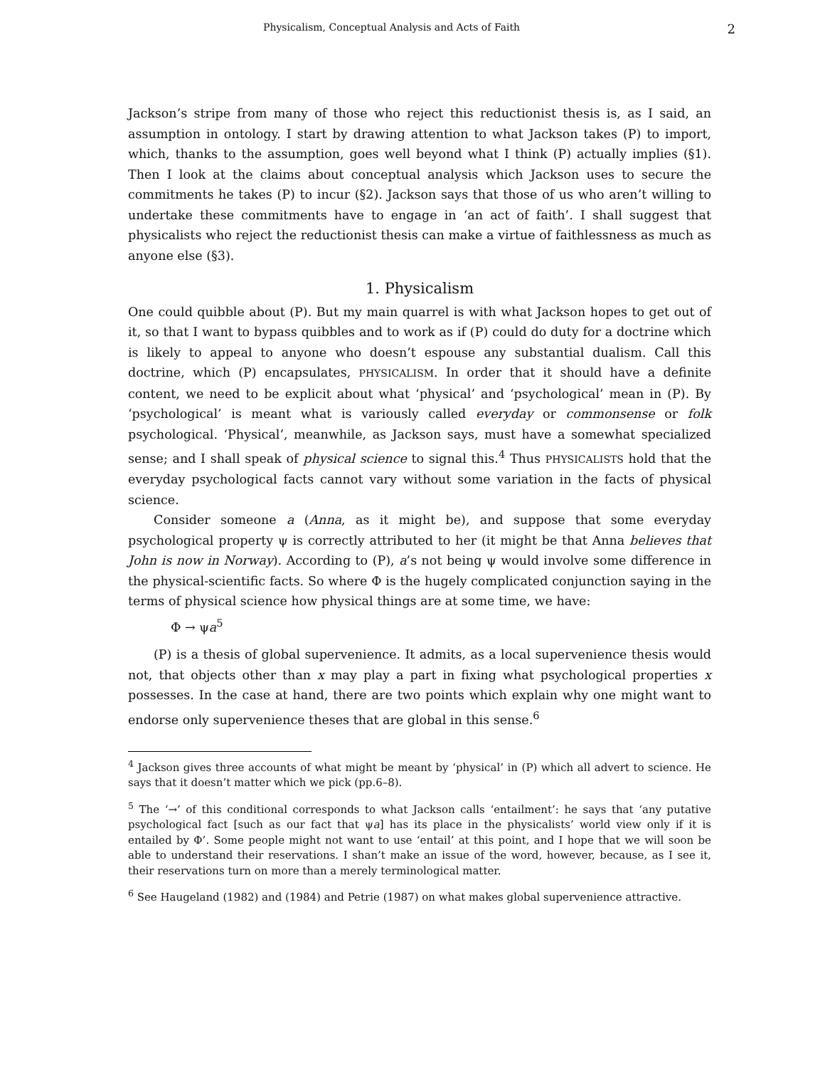Physicalism, Conceptual Analysis and Acts of Faith 2
Jackson’s stripe from many of those who reject this reductionist thesis is, as I said, an assumption in ontology. I start by drawing attention to what Jackson takes (P) to import, which, thanks to the assumption, goes well beyond what I think (P) actually implies (§1). Then I look at the claims about conceptual analysis which Jackson uses to secure the commitments he takes (P) to incur (§2). Jackson says that those of us who aren’t willing to undertake these commitments have to engage in ‘an act of faith’. I shall suggest that physicalists who reject the reductionist thesis can make a virtue of faithlessness as much as anyone else (§3).
1. Physicalism
One could quibble about (P). But my main quarrel is with what Jackson hopes to get out of it, so that I want to bypass quibbles and to work as if (P) could do duty for a doctrine which is likely to appeal to anyone who doesn’t espouse any substantial dualism. Call this doctrine, which (P) encapsulates, PHYSICALISM. In order that it should have a definite content, we need to be explicit about what ‘physical’ and ‘psychological’ mean in (P). By ‘psychological’ is meant what is variously called everyday or commonsense or folk psychological. ‘Physical’, meanwhile, as Jackson says, must have a somewhat specialized sense; and I shall speak of physical science to signal this.<sup>4</sup> Thus PHYSICALISTS hold that the everyday psychological facts cannot vary without some variation in the facts of physical science.
Consider someone a (Anna, as it might be), and suppose that some everyday psychological property ψ is correctly attributed to her (it might be that Anna believes that John is now in Norway). According to (P), a’s not being ψ would involve some difference in the physical-scientific facts. So where Φ is the hugely complicated conjunction saying in the terms of physical science how physical things are at some time, we have:
Φ → ψa<sup>5</sup>
(P) is a thesis of global supervenience. It admits, as a local supervenience thesis would not, that objects other than x may play a part in fixing what psychological properties x possesses. In the case at hand, there are two points which explain why one might want to endorse only supervenience theses that are global in this sense.<sup>6</sup>
<sup>4</sup> Jackson gives three accounts of what might be meant by ‘physical’ in (P) which all advert to science. He says that it doesn’t matter which we pick (pp.6–8).
<sup>5</sup> The ‘→’ of this conditional corresponds to what Jackson calls ‘entailment’: he says that ‘any putative psychological fact [such as our fact that ψa] has its place in the physicalists’ world view only if it is entailed by Φ’. Some people might not want to use ‘entail’ at this point, and I hope that we will soon be able to understand their reservations. I shan’t make an issue of the word, however, because, as I see it, their reservations turn on more than a merely terminological matter.
<sup>6</sup> See Haugeland (1982) and (1984) and Petrie (1987) on what makes global supervenience attractive.